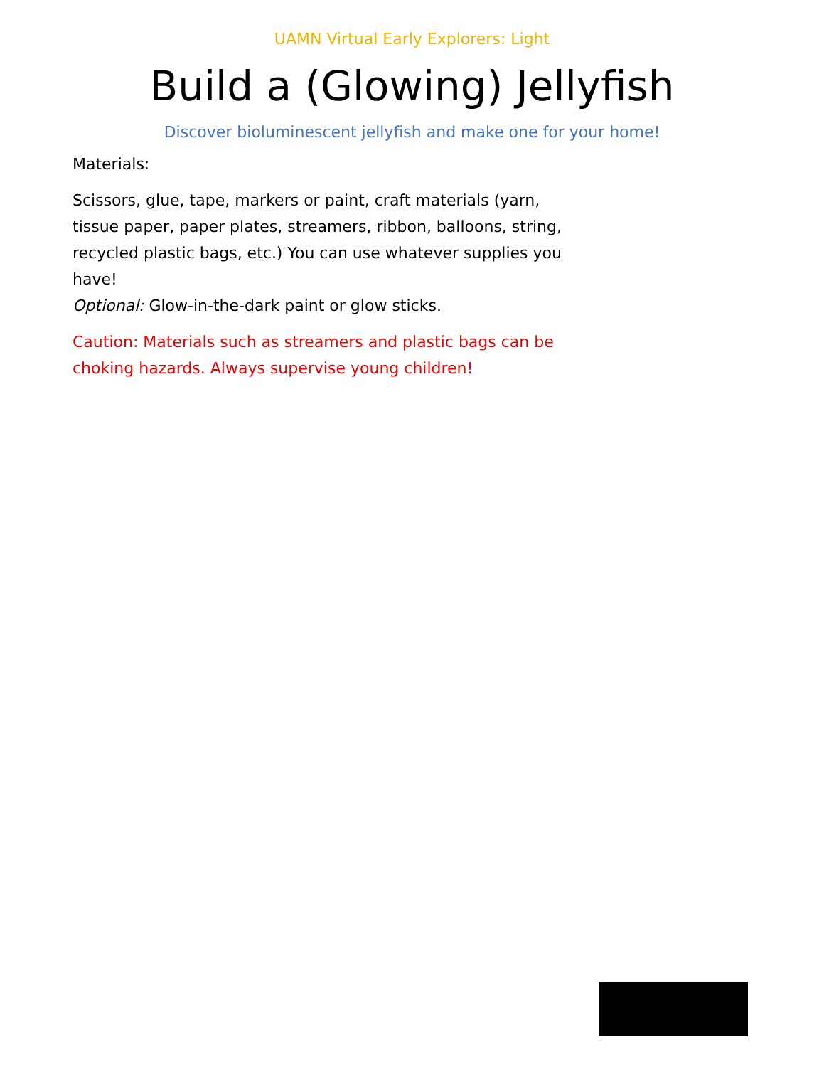UAMN Virtual Early Explorers: Light
Build a (Glowing) Jellyfish
Discover bioluminescent jellyfish and make one for your home!
Materials:
Scissors, glue, tape, markers or paint, craft materials (yarn, tissue paper, paper plates, streamers, ribbon, balloons, string, recycled plastic bags, etc.) You can use whatever supplies you have!
Optional: Glow-in-the-dark paint or glow sticks.
Caution: Materials such as streamers and plastic bags can be choking hazards. Always supervise young children!